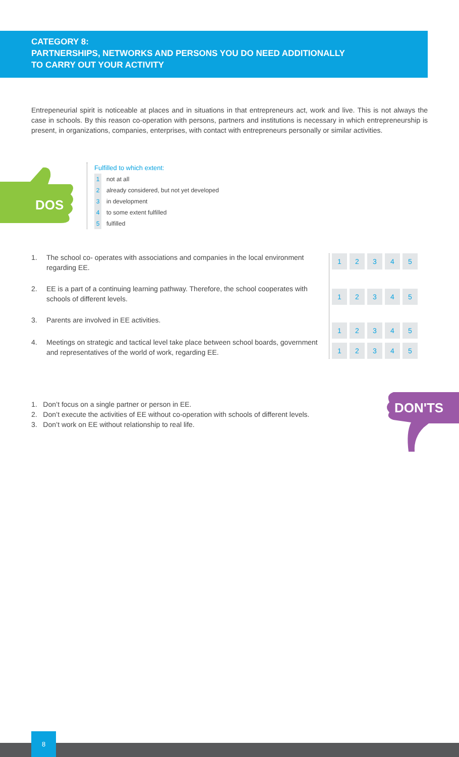CATEGORY 8:
PARTNERSHIPS, NETWORKS AND PERSONS YOU DO NEED ADDITIONALLY
TO CARRY OUT YOUR ACTIVITY
Entrepeneurial spirit is noticeable at places and in situations in that entrepreneurs act, work and live. This is not always the case in schools. By this reason co-operation with persons, partners and institutions is necessary in which entrepreneurship is present, in organizations, companies, enterprises, with contact with entrepreneurs personally or similar activities.
DOS
Fulfilled to which extent:
1 not at all
2 already considered, but not yet developed
3 in development
4 to some extent fulfilled
5 fulfilled
1. The school co- operates with associations and companies in the local environment regarding EE.
2. EE is a part of a continuing learning pathway. Therefore, the school cooperates with schools of different levels.
3. Parents are involved in EE activities.
4. Meetings on strategic and tactical level take place between school boards, government and representatives of the world of work, regarding EE.
| 1 | 2 | 3 | 4 | 5 |
| 1 | 2 | 3 | 4 | 5 |
| 1 | 2 | 3 | 4 | 5 |
| 1 | 2 | 3 | 4 | 5 |
1. Don’t focus on a single partner or person in EE.
2. Don’t execute the activities of EE without co-operation with schools of different levels.
3. Don’t work on EE without relationship to real life.
DON'TS
8